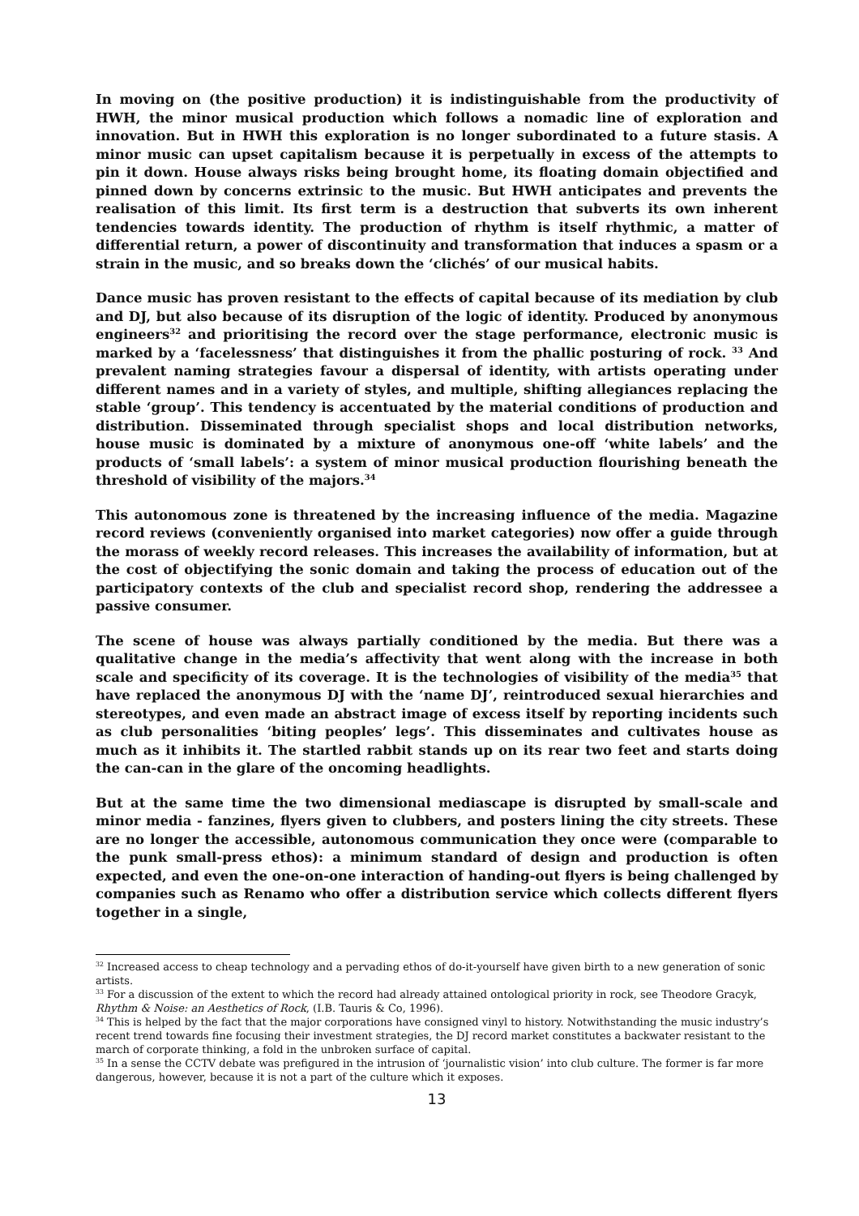In moving on (the positive production) it is indistinguishable from the productivity of HWH, the minor musical production which follows a nomadic line of exploration and innovation. But in HWH this exploration is no longer subordinated to a future stasis. A minor music can upset capitalism because it is perpetually in excess of the attempts to pin it down. House always risks being brought home, its floating domain objectified and pinned down by concerns extrinsic to the music. But HWH anticipates and prevents the realisation of this limit. Its first term is a destruction that subverts its own inherent tendencies towards identity. The production of rhythm is itself rhythmic, a matter of differential return, a power of discontinuity and transformation that induces a spasm or a strain in the music, and so breaks down the ‘clichés’ of our musical habits.
Dance music has proven resistant to the effects of capital because of its mediation by club and DJ, but also because of its disruption of the logic of identity. Produced by anonymous engineers<sup>32</sup> and prioritising the record over the stage performance, electronic music is marked by a ‘facelessness’ that distinguishes it from the phallic posturing of rock. <sup>33</sup> And prevalent naming strategies favour a dispersal of identity, with artists operating under different names and in a variety of styles, and multiple, shifting allegiances replacing the stable ‘group’. This tendency is accentuated by the material conditions of production and distribution. Disseminated through specialist shops and local distribution networks, house music is dominated by a mixture of anonymous one-off ‘white labels’ and the products of ‘small labels’: a system of minor musical production flourishing beneath the threshold of visibility of the majors.<sup>34</sup>
This autonomous zone is threatened by the increasing influence of the media. Magazine record reviews (conveniently organised into market categories) now offer a guide through the morass of weekly record releases. This increases the availability of information, but at the cost of objectifying the sonic domain and taking the process of education out of the participatory contexts of the club and specialist record shop, rendering the addressee a passive consumer.
The scene of house was always partially conditioned by the media. But there was a qualitative change in the media’s affectivity that went along with the increase in both scale and specificity of its coverage. It is the technologies of visibility of the media<sup>35</sup> that have replaced the anonymous DJ with the ‘name DJ’, reintroduced sexual hierarchies and stereotypes, and even made an abstract image of excess itself by reporting incidents such as club personalities ‘biting peoples’ legs’. This disseminates and cultivates house as much as it inhibits it. The startled rabbit stands up on its rear two feet and starts doing the can-can in the glare of the oncoming headlights.
But at the same time the two dimensional mediascape is disrupted by small-scale and minor media - fanzines, flyers given to clubbers, and posters lining the city streets. These are no longer the accessible, autonomous communication they once were (comparable to the punk small-press ethos): a minimum standard of design and production is often expected, and even the one-on-one interaction of handing-out flyers is being challenged by companies such as Renamo who offer a distribution service which collects different flyers together in a single,
<sup>32</sup> Increased access to cheap technology and a pervading ethos of do-it-yourself have given birth to a new generation of sonic artists.
<sup>33</sup> For a discussion of the extent to which the record had already attained ontological priority in rock, see Theodore Gracyk, Rhythm & Noise: an Aesthetics of Rock, (I.B. Tauris & Co, 1996).
<sup>34</sup> This is helped by the fact that the major corporations have consigned vinyl to history. Notwithstanding the music industry’s recent trend towards fine focusing their investment strategies, the DJ record market constitutes a backwater resistant to the march of corporate thinking, a fold in the unbroken surface of capital.
<sup>35</sup> In a sense the CCTV debate was prefigured in the intrusion of ‘journalistic vision’ into club culture. The former is far more dangerous, however, because it is not a part of the culture which it exposes.
13